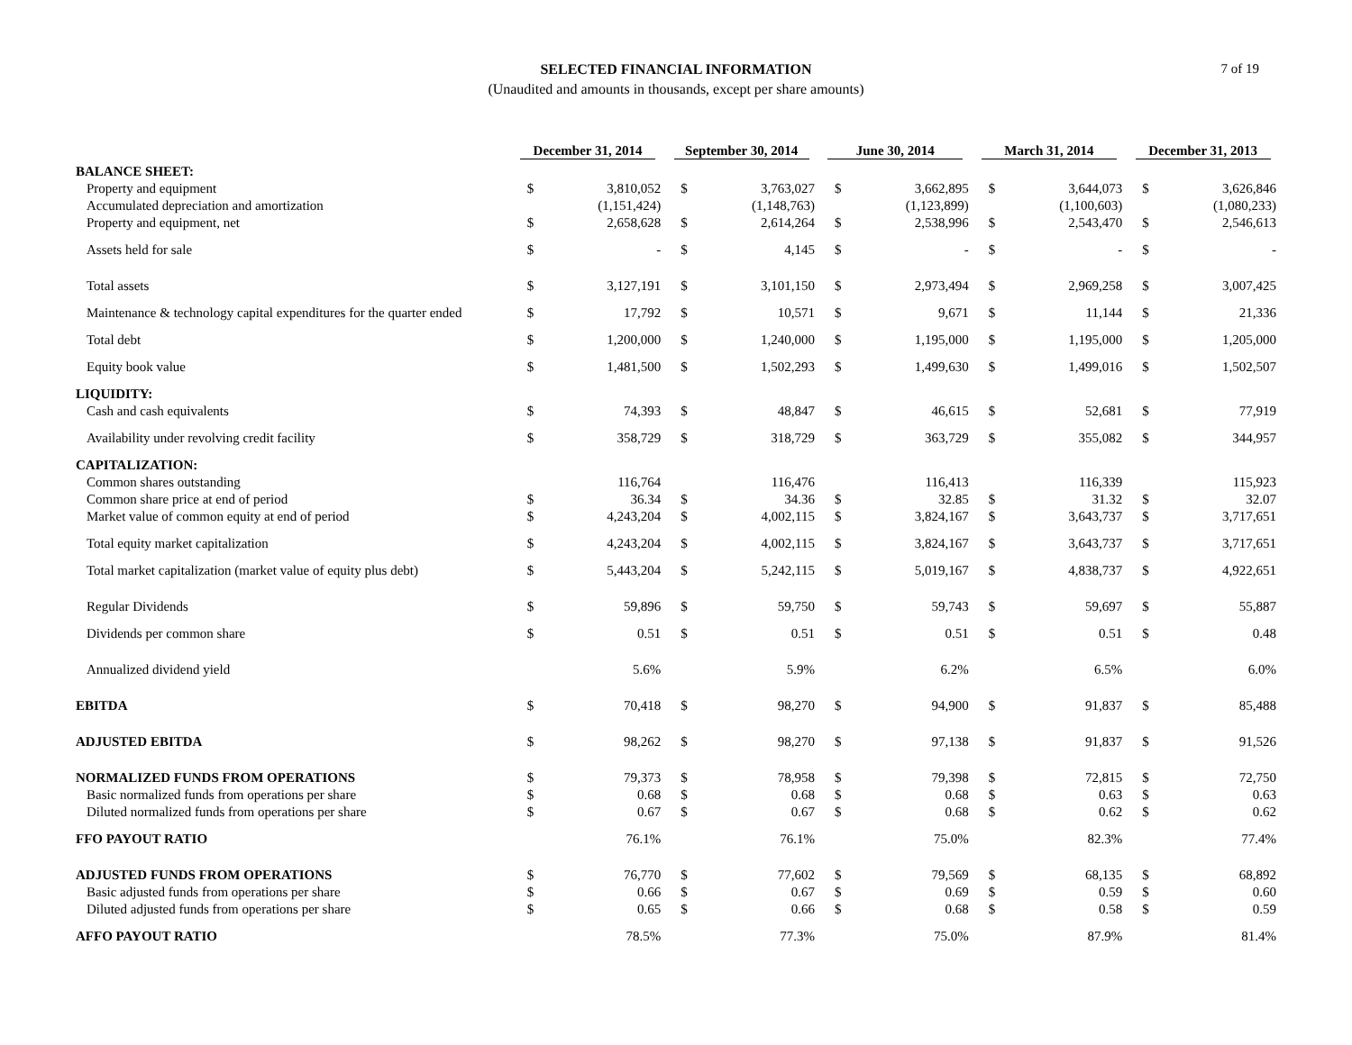SELECTED FINANCIAL INFORMATION
(Unaudited and amounts in thousands, except per share amounts)
7 of 19
| | December 31, 2014 | | September 30, 2014 | | June 30, 2014 | | March 31, 2014 | | December 31, 2013 | |
| --- | --- | --- | --- | --- | --- | --- | --- | --- | --- | --- |
| BALANCE SHEET: | | | | | | | | | | |
| Property and equipment | $ | 3,810,052 | $ | 3,763,027 | $ | 3,662,895 | $ | 3,644,073 | $ | 3,626,846 |
| Accumulated depreciation and amortization | | (1,151,424) | | (1,148,763) | | (1,123,899) | | (1,100,603) | | (1,080,233) |
| Property and equipment, net | $ | 2,658,628 | $ | 2,614,264 | $ | 2,538,996 | $ | 2,543,470 | $ | 2,546,613 |
| Assets held for sale | $ | - | $ | 4,145 | $ | - | $ | - | $ | - |
| Total assets | $ | 3,127,191 | $ | 3,101,150 | $ | 2,973,494 | $ | 2,969,258 | $ | 3,007,425 |
| Maintenance & technology capital expenditures for the quarter ended | $ | 17,792 | $ | 10,571 | $ | 9,671 | $ | 11,144 | $ | 21,336 |
| Total debt | $ | 1,200,000 | $ | 1,240,000 | $ | 1,195,000 | $ | 1,195,000 | $ | 1,205,000 |
| Equity book value | $ | 1,481,500 | $ | 1,502,293 | $ | 1,499,630 | $ | 1,499,016 | $ | 1,502,507 |
| LIQUIDITY: | | | | | | | | | | |
| Cash and cash equivalents | $ | 74,393 | $ | 48,847 | $ | 46,615 | $ | 52,681 | $ | 77,919 |
| Availability under revolving credit facility | $ | 358,729 | $ | 318,729 | $ | 363,729 | $ | 355,082 | $ | 344,957 |
| CAPITALIZATION: | | | | | | | | | | |
| Common shares outstanding | | 116,764 | | 116,476 | | 116,413 | | 116,339 | | 115,923 |
| Common share price at end of period | $ | 36.34 | $ | 34.36 | $ | 32.85 | $ | 31.32 | $ | 32.07 |
| Market value of common equity at end of period | $ | 4,243,204 | $ | 4,002,115 | $ | 3,824,167 | $ | 3,643,737 | $ | 3,717,651 |
| Total equity market capitalization | $ | 4,243,204 | $ | 4,002,115 | $ | 3,824,167 | $ | 3,643,737 | $ | 3,717,651 |
| Total market capitalization (market value of equity plus debt) | $ | 5,443,204 | $ | 5,242,115 | $ | 5,019,167 | $ | 4,838,737 | $ | 4,922,651 |
| Regular Dividends | $ | 59,896 | $ | 59,750 | $ | 59,743 | $ | 59,697 | $ | 55,887 |
| Dividends per common share | $ | 0.51 | $ | 0.51 | $ | 0.51 | $ | 0.51 | $ | 0.48 |
| Annualized dividend yield | | 5.6% | | 5.9% | | 6.2% | | 6.5% | | 6.0% |
| EBITDA | $ | 70,418 | $ | 98,270 | $ | 94,900 | $ | 91,837 | $ | 85,488 |
| ADJUSTED EBITDA | $ | 98,262 | $ | 98,270 | $ | 97,138 | $ | 91,837 | $ | 91,526 |
| NORMALIZED FUNDS FROM OPERATIONS | $ | 79,373 | $ | 78,958 | $ | 79,398 | $ | 72,815 | $ | 72,750 |
| Basic normalized funds from operations per share | $ | 0.68 | $ | 0.68 | $ | 0.68 | $ | 0.63 | $ | 0.63 |
| Diluted normalized funds from operations per share | $ | 0.67 | $ | 0.67 | $ | 0.68 | $ | 0.62 | $ | 0.62 |
| FFO PAYOUT RATIO | | 76.1% | | 76.1% | | 75.0% | | 82.3% | | 77.4% |
| ADJUSTED FUNDS FROM OPERATIONS | $ | 76,770 | $ | 77,602 | $ | 79,569 | $ | 68,135 | $ | 68,892 |
| Basic adjusted funds from operations per share | $ | 0.66 | $ | 0.67 | $ | 0.69 | $ | 0.59 | $ | 0.60 |
| Diluted adjusted funds from operations per share | $ | 0.65 | $ | 0.66 | $ | 0.68 | $ | 0.58 | $ | 0.59 |
| AFFO PAYOUT RATIO | | 78.5% | | 77.3% | | 75.0% | | 87.9% | | 81.4% |